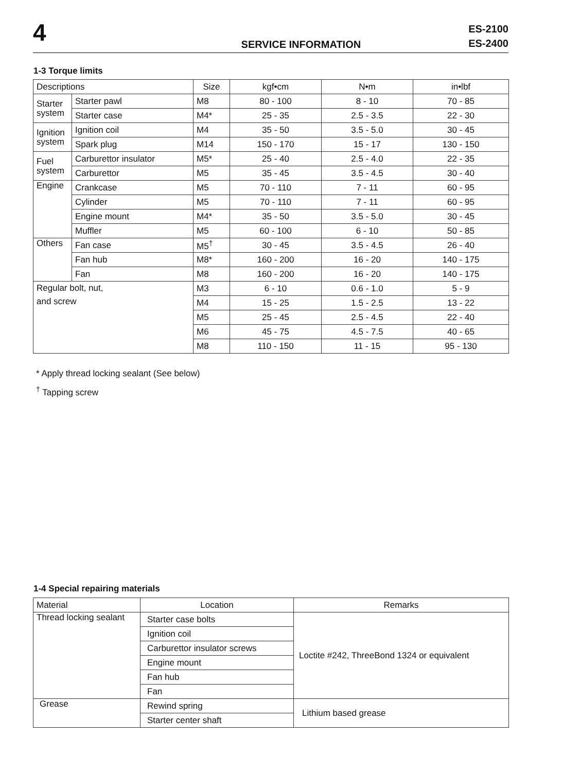4
SERVICE INFORMATION
ES-2100
ES-2400
1-3 Torque limits
| Descriptions | | Size | kgf•cm | N•m | in•lbf |
| --- | --- | --- | --- | --- | --- |
| Starter system | Starter pawl | M8 | 80 - 100 | 8 - 10 | 70 - 85 |
| | Starter case | M4* | 25 - 35 | 2.5 - 3.5 | 22 - 30 |
| Ignition system | Ignition coil | M4 | 35 - 50 | 3.5 - 5.0 | 30 - 45 |
| | Spark plug | M14 | 150 - 170 | 15 - 17 | 130 - 150 |
| Fuel system | Carburettor insulator | M5* | 25 - 40 | 2.5 - 4.0 | 22 - 35 |
| | Carburettor | M5 | 35 - 45 | 3.5 - 4.5 | 30 - 40 |
| Engine | Crankcase | M5 | 70 - 110 | 7 - 11 | 60 - 95 |
| | Cylinder | M5 | 70 - 110 | 7 - 11 | 60 - 95 |
| | Engine mount | M4* | 35 - 50 | 3.5 - 5.0 | 30 - 45 |
| | Muffler | M5 | 60 - 100 | 6 - 10 | 50 - 85 |
| Others | Fan case | M5<sup>†</sup> | 30 - 45 | 3.5 - 4.5 | 26 - 40 |
| | Fan hub | M8* | 160 - 200 | 16 - 20 | 140 - 175 |
| | Fan | M8 | 160 - 200 | 16 - 20 | 140 - 175 |
| Regular bolt, nut, and screw | | M3 | 6 - 10 | 0.6 - 1.0 | 5 - 9 |
| | | M4 | 15 - 25 | 1.5 - 2.5 | 13 - 22 |
| | | M5 | 25 - 45 | 2.5 - 4.5 | 22 - 40 |
| | | M6 | 45 - 75 | 4.5 - 7.5 | 40 - 65 |
| | | M8 | 110 - 150 | 11 - 15 | 95 - 130 |
* Apply thread locking sealant (See below)
<sup>†</sup> Tapping screw
1-4 Special repairing materials
| Material | Location | Remarks |
| --- | --- | --- |
| Thread locking sealant | Starter case bolts | Loctite #242, ThreeBond 1324 or equivalent |
| | Ignition coil | |
| | Carburettor insulator screws | |
| | Engine mount | |
| | Fan hub | |
| | Fan | |
| Grease | Rewind spring | Lithium based grease |
| | Starter center shaft | |